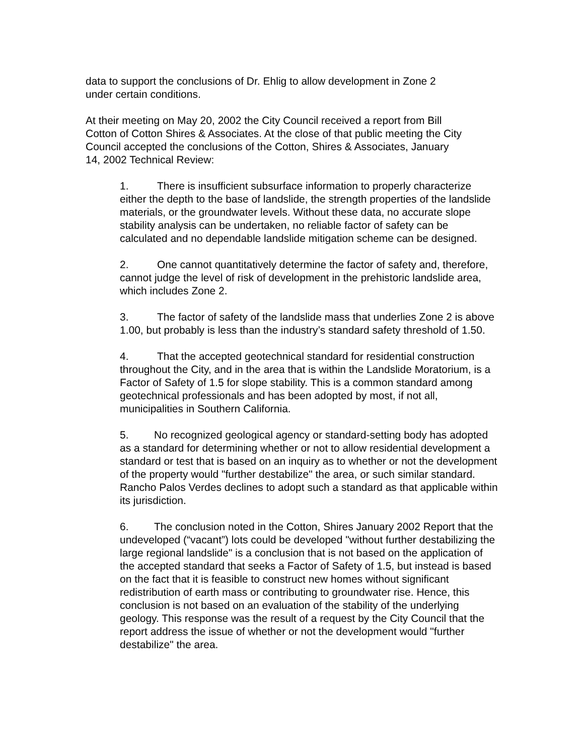data to support the conclusions of Dr. Ehlig to allow development in Zone 2
under certain conditions.
At their meeting on May 20, 2002 the City Council received a report from Bill
Cotton of Cotton Shires & Associates. At the close of that public meeting the City
Council accepted the conclusions of the Cotton, Shires & Associates, January
14, 2002 Technical Review:
1. There is insufficient subsurface information to properly characterize either the depth to the base of landslide, the strength properties of the landslide materials, or the groundwater levels. Without these data, no accurate slope stability analysis can be undertaken, no reliable factor of safety can be calculated and no dependable landslide mitigation scheme can be designed.
2. One cannot quantitatively determine the factor of safety and, therefore, cannot judge the level of risk of development in the prehistoric landslide area, which includes Zone 2.
3. The factor of safety of the landslide mass that underlies Zone 2 is above 1.00, but probably is less than the industry’s standard safety threshold of 1.50.
4. That the accepted geotechnical standard for residential construction throughout the City, and in the area that is within the Landslide Moratorium, is a Factor of Safety of 1.5 for slope stability. This is a common standard among geotechnical professionals and has been adopted by most, if not all, municipalities in Southern California.
5. No recognized geological agency or standard-setting body has adopted as a standard for determining whether or not to allow residential development a standard or test that is based on an inquiry as to whether or not the development of the property would "further destabilize" the area, or such similar standard. Rancho Palos Verdes declines to adopt such a standard as that applicable within its jurisdiction.
6. The conclusion noted in the Cotton, Shires January 2002 Report that the undeveloped (“vacant”) lots could be developed "without further destabilizing the large regional landslide" is a conclusion that is not based on the application of the accepted standard that seeks a Factor of Safety of 1.5, but instead is based on the fact that it is feasible to construct new homes without significant redistribution of earth mass or contributing to groundwater rise. Hence, this conclusion is not based on an evaluation of the stability of the underlying geology. This response was the result of a request by the City Council that the report address the issue of whether or not the development would "further destabilize" the area.